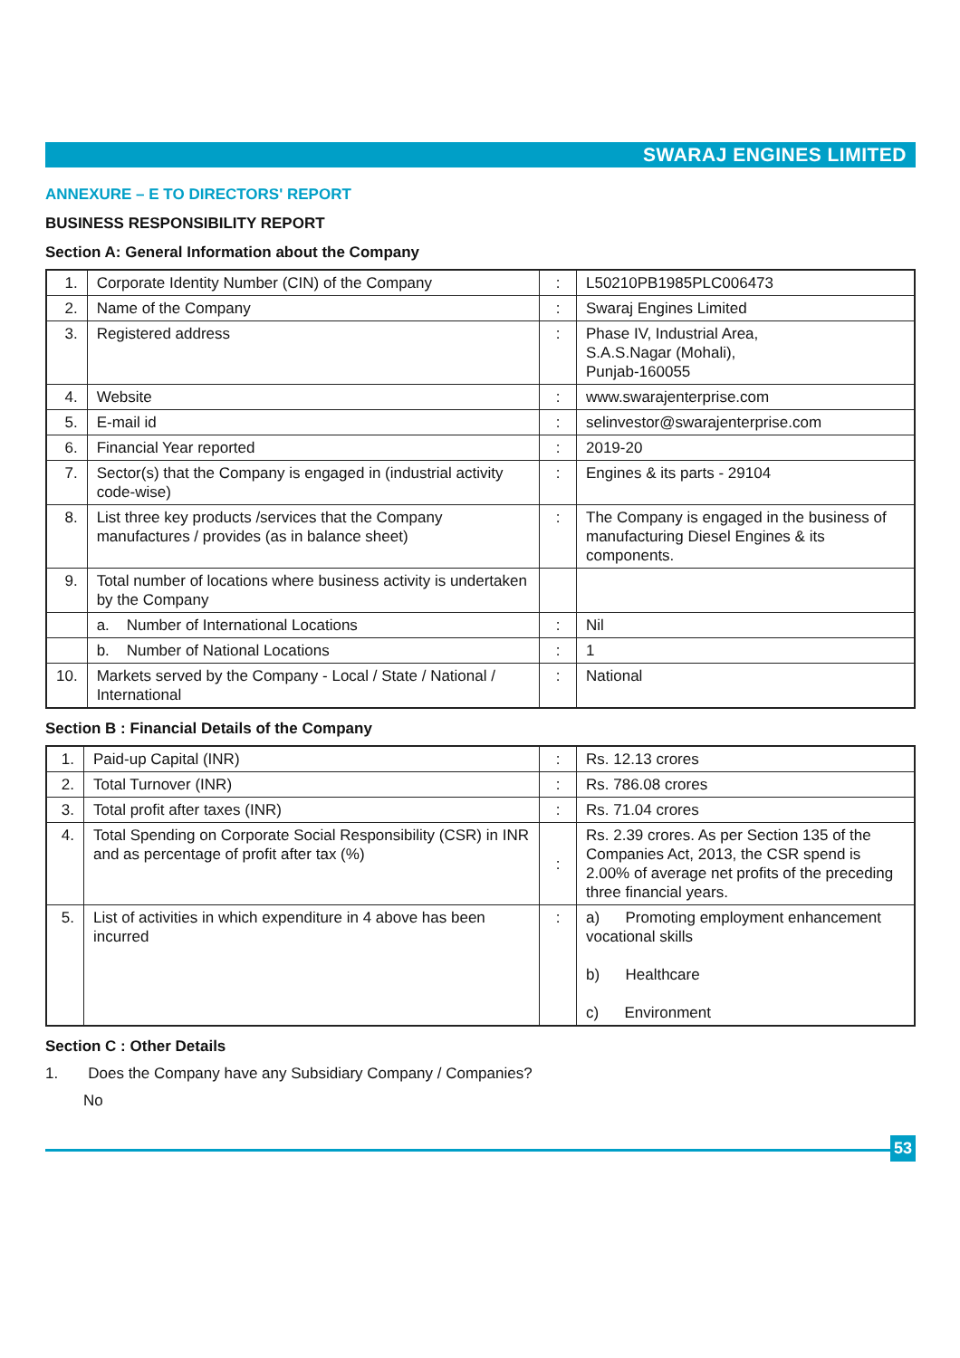SWARAJ ENGINES LIMITED
ANNEXURE – E TO DIRECTORS' REPORT
BUSINESS RESPONSIBILITY REPORT
Section A: General Information about the Company
| 1. | Corporate Identity Number (CIN) of the Company | : | L50210PB1985PLC006473 |
| 2. | Name of the Company | : | Swaraj Engines Limited |
| 3. | Registered address | : | Phase IV, Industrial Area, S.A.S.Nagar (Mohali), Punjab-160055 |
| 4. | Website | : | www.swarajenterprise.com |
| 5. | E-mail id | : | selinvestor@swarajenterprise.com |
| 6. | Financial Year reported | : | 2019-20 |
| 7. | Sector(s) that the Company is engaged in (industrial activity code-wise) | : | Engines & its parts - 29104 |
| 8. | List three key products /services that the Company manufactures / provides (as in balance sheet) | : | The Company is engaged in the business of manufacturing Diesel Engines & its components. |
| 9. | Total number of locations where business activity is undertaken by the Company | | |
| | a. Number of International Locations | : | Nil |
| | b. Number of National Locations | : | 1 |
| 10. | Markets served by the Company - Local / State / National / International | : | National |
Section B : Financial Details of the Company
| 1. | Paid-up Capital (INR) | : | Rs. 12.13 crores |
| 2. | Total Turnover (INR) | : | Rs. 786.08 crores |
| 3. | Total profit after taxes (INR) | : | Rs. 71.04 crores |
| 4. | Total Spending on Corporate Social Responsibility (CSR) in INR and as percentage of profit after tax (%) | : | Rs. 2.39 crores. As per Section 135 of the Companies Act, 2013, the CSR spend is 2.00% of average net profits of the preceding three financial years. |
| 5. | List of activities in which expenditure in 4 above has been incurred | : | a) Promoting employment enhancement vocational skills b) Healthcare c) Environment |
Section C : Other Details
1. Does the Company have any Subsidiary Company / Companies?
No
53